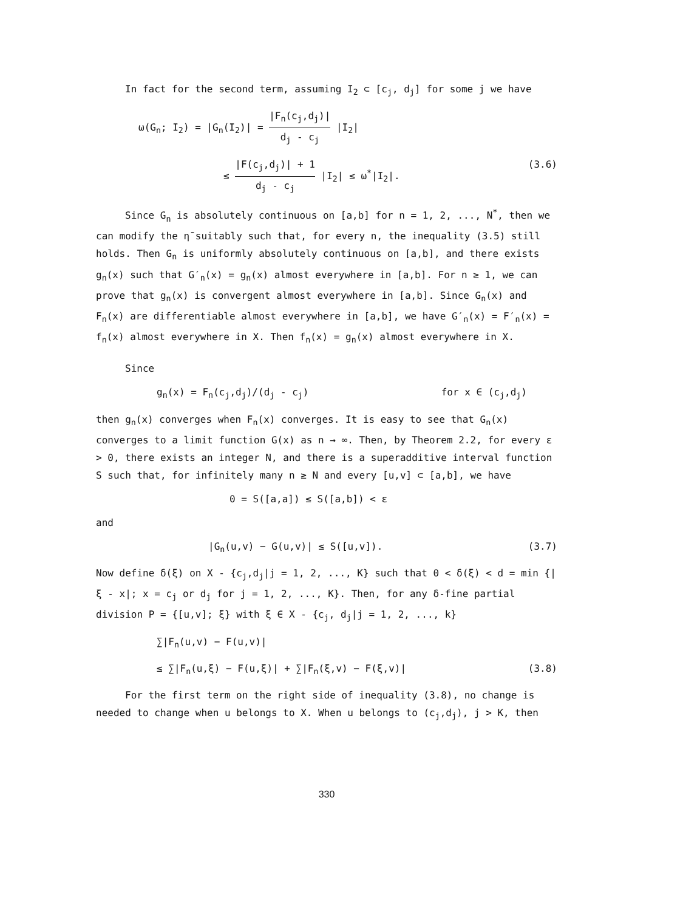In fact for the second term, assuming I<sub>2</sub> ⊂ [c<sub>j</sub>, d<sub>j</sub>] for some j we have
ω(G<sub>n</sub>; I<sub>2</sub>) = |G<sub>n</sub>(I<sub>2</sub>)| = |F<sub>n</sub>(c<sub>j</sub>,d<sub>j</sub>)| d<sub>j</sub> - c<sub>j</sub> |I<sub>2</sub>|
≤ |F(c<sub>j</sub>,d<sub>j</sub>)| + 1 d<sub>j</sub> - c<sub>j</sub> |I<sub>2</sub>| ≤ ω<sup>*</sup>|I<sub>2</sub>|.
(3.6)
Since G<sub>n</sub> is absolutely continuous on [a,b] for n = 1, 2, ..., N<sup>*</sup>, then we can modify the η̄ suitably such that, for every n, the inequality (3.5) still holds. Then G<sub>n</sub> is uniformly absolutely continuous on [a,b], and there exists g<sub>n</sub>(x) such that G′<sub>n</sub>(x) = g<sub>n</sub>(x) almost everywhere in [a,b]. For n ≥ 1, we can prove that g<sub>n</sub>(x) is convergent almost everywhere in [a,b]. Since G<sub>n</sub>(x) and F<sub>n</sub>(x) are differentiable almost everywhere in [a,b], we have G′<sub>n</sub>(x) = F′<sub>n</sub>(x) = f<sub>n</sub>(x) almost everywhere in X. Then f<sub>n</sub>(x) = g<sub>n</sub>(x) almost everywhere in X.
Since
g<sub>n</sub>(x) = F<sub>n</sub>(c<sub>j</sub>,d<sub>j</sub>)/(d<sub>j</sub> - c<sub>j</sub>) for x ∈ (c<sub>j</sub>,d<sub>j</sub>)
then g<sub>n</sub>(x) converges when F<sub>n</sub>(x) converges. It is easy to see that G<sub>n</sub>(x) converges to a limit function G(x) as n → ∞. Then, by Theorem 2.2, for every ε > 0, there exists an integer N, and there is a superadditive interval function S such that, for infinitely many n ≥ N and every [u,v] ⊂ [a,b], we have
0 = S([a,a]) ≤ S([a,b]) < ε
and
|G<sub>n</sub>(u,v) − G(u,v)| ≤ S([u,v]). (3.7)
Now define δ(ξ) on X - {c<sub>j</sub>,d<sub>j</sub>|j = 1, 2, ..., K} such that 0 < δ(ξ) < d = min {|ξ - x|; x = c<sub>j</sub> or d<sub>j</sub> for j = 1, 2, ..., K}. Then, for any δ-fine partial division P = {[u,v]; ξ} with ξ ∈ X - {c<sub>j</sub>, d<sub>j</sub>|j = 1, 2, ..., k}
∑|F<sub>n</sub>(u,v) − F(u,v)|
≤ ∑|F<sub>n</sub>(u,ξ) − F(u,ξ)| + ∑|F<sub>n</sub>(ξ,v) − F(ξ,v)|
(3.8)
For the first term on the right side of inequality (3.8), no change is needed to change when u belongs to X. When u belongs to (c<sub>j</sub>,d<sub>j</sub>), j > K, then
330